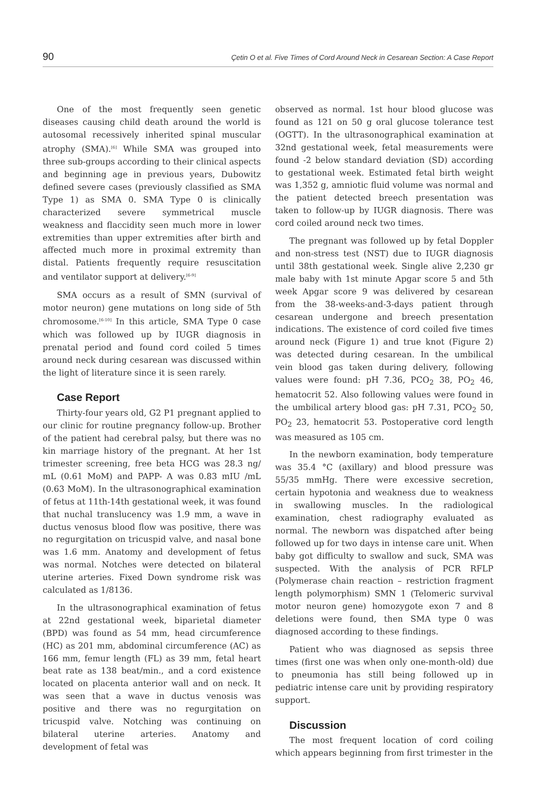90 Çetin O et al. Five Times of Cord Around Neck in Cesarean Section: A Case Report
One of the most frequently seen genetic diseases causing child death around the world is autosomal recessively inherited spinal muscular atrophy (SMA).<sup>[6]</sup> While SMA was grouped into three sub-groups according to their clinical aspects and beginning age in previous years, Dubowitz defined severe cases (previously classified as SMA Type 1) as SMA 0. SMA Type 0 is clinically characterized severe symmetrical muscle weakness and flaccidity seen much more in lower extremities than upper extremities after birth and affected much more in proximal extremity than distal. Patients frequently require resuscitation and ventilator support at delivery.<sup>[6-9]</sup>
SMA occurs as a result of SMN (survival of motor neuron) gene mutations on long side of 5th chromosome.<sup>[6-10]</sup> In this article, SMA Type 0 case which was followed up by IUGR diagnosis in prenatal period and found cord coiled 5 times around neck during cesarean was discussed within the light of literature since it is seen rarely.
Case Report
Thirty-four years old, G2 P1 pregnant applied to our clinic for routine pregnancy follow-up. Brother of the patient had cerebral palsy, but there was no kin marriage history of the pregnant. At her 1st trimester screening, free beta HCG was 28.3 ng/ mL (0.61 MoM) and PAPP- A was 0.83 mIU /mL (0.63 MoM). In the ultrasonographical examination of fetus at 11th-14th gestational week, it was found that nuchal translucency was 1.9 mm, a wave in ductus venosus blood flow was positive, there was no regurgitation on tricuspid valve, and nasal bone was 1.6 mm. Anatomy and development of fetus was normal. Notches were detected on bilateral uterine arteries. Fixed Down syndrome risk was calculated as 1/8136.
In the ultrasonographical examination of fetus at 22nd gestational week, biparietal diameter (BPD) was found as 54 mm, head circumference (HC) as 201 mm, abdominal circumference (AC) as 166 mm, femur length (FL) as 39 mm, fetal heart beat rate as 138 beat/min., and a cord existence located on placenta anterior wall and on neck. It was seen that a wave in ductus venosis was positive and there was no regurgitation on tricuspid valve. Notching was continuing on bilateral uterine arteries. Anatomy and development of fetal was
observed as normal. 1st hour blood glucose was found as 121 on 50 g oral glucose tolerance test (OGTT). In the ultrasonographical examination at 32nd gestational week, fetal measurements were found -2 below standard deviation (SD) according to gestational week. Estimated fetal birth weight was 1,352 g, amniotic fluid volume was normal and the patient detected breech presentation was taken to follow-up by IUGR diagnosis. There was cord coiled around neck two times.
The pregnant was followed up by fetal Doppler and non-stress test (NST) due to IUGR diagnosis until 38th gestational week. Single alive 2,230 gr male baby with 1st minute Apgar score 5 and 5th week Apgar score 9 was delivered by cesarean from the 38-weeks-and-3-days patient through cesarean undergone and breech presentation indications. The existence of cord coiled five times around neck (Figure 1) and true knot (Figure 2) was detected during cesarean. In the umbilical vein blood gas taken during delivery, following values were found: pH 7.36, PCO<sub>2</sub> 38, PO<sub>2</sub> 46, hematocrit 52. Also following values were found in the umbilical artery blood gas: pH 7.31, PCO<sub>2</sub> 50, PO<sub>2</sub> 23, hematocrit 53. Postoperative cord length was measured as 105 cm.
In the newborn examination, body temperature was 35.4 °C (axillary) and blood pressure was 55/35 mmHg. There were excessive secretion, certain hypotonia and weakness due to weakness in swallowing muscles. In the radiological examination, chest radiography evaluated as normal. The newborn was dispatched after being followed up for two days in intense care unit. When baby got difficulty to swallow and suck, SMA was suspected. With the analysis of PCR RFLP (Polymerase chain reaction – restriction fragment length polymorphism) SMN 1 (Telomeric survival motor neuron gene) homozygote exon 7 and 8 deletions were found, then SMA type 0 was diagnosed according to these findings.
Patient who was diagnosed as sepsis three times (first one was when only one-month-old) due to pneumonia has still being followed up in pediatric intense care unit by providing respiratory support.
Discussion
The most frequent location of cord coiling which appears beginning from first trimester in the